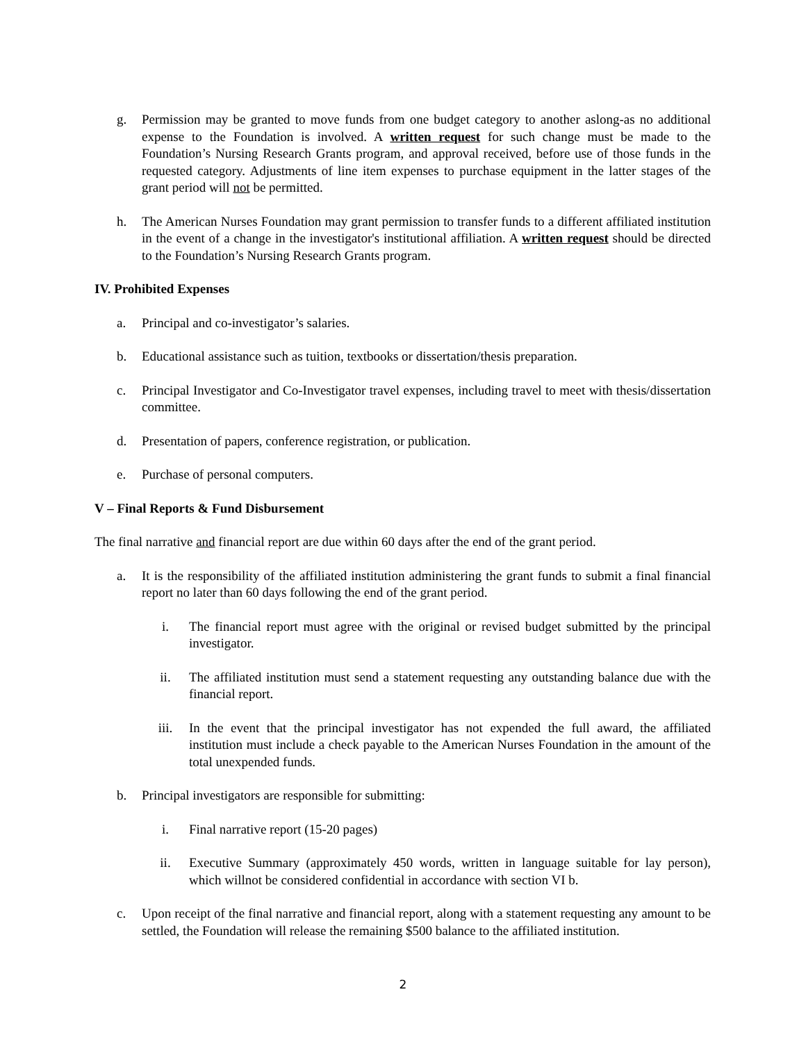g. Permission may be granted to move funds from one budget category to another aslong-as no additional expense to the Foundation is involved. A written request for such change must be made to the Foundation’s Nursing Research Grants program, and approval received, before use of those funds in the requested category. Adjustments of line item expenses to purchase equipment in the latter stages of the grant period will not be permitted.
h. The American Nurses Foundation may grant permission to transfer funds to a different affiliated institution in the event of a change in the investigator's institutional affiliation. A written request should be directed to the Foundation’s Nursing Research Grants program.
IV. Prohibited Expenses
a. Principal and co-investigator’s salaries.
b. Educational assistance such as tuition, textbooks or dissertation/thesis preparation.
c. Principal Investigator and Co-Investigator travel expenses, including travel to meet with thesis/dissertation committee.
d. Presentation of papers, conference registration, or publication.
e. Purchase of personal computers.
V – Final Reports & Fund Disbursement
The final narrative and financial report are due within 60 days after the end of the grant period.
a. It is the responsibility of the affiliated institution administering the grant funds to submit a final financial report no later than 60 days following the end of the grant period.
i. The financial report must agree with the original or revised budget submitted by the principal investigator.
ii. The affiliated institution must send a statement requesting any outstanding balance due with the financial report.
iii. In the event that the principal investigator has not expended the full award, the affiliated institution must include a check payable to the American Nurses Foundation in the amount of the total unexpended funds.
b. Principal investigators are responsible for submitting:
i. Final narrative report (15-20 pages)
ii. Executive Summary (approximately 450 words, written in language suitable for lay person), which willnot be considered confidential in accordance with section VI b.
c. Upon receipt of the final narrative and financial report, along with a statement requesting any amount to be settled, the Foundation will release the remaining $500 balance to the affiliated institution.
2